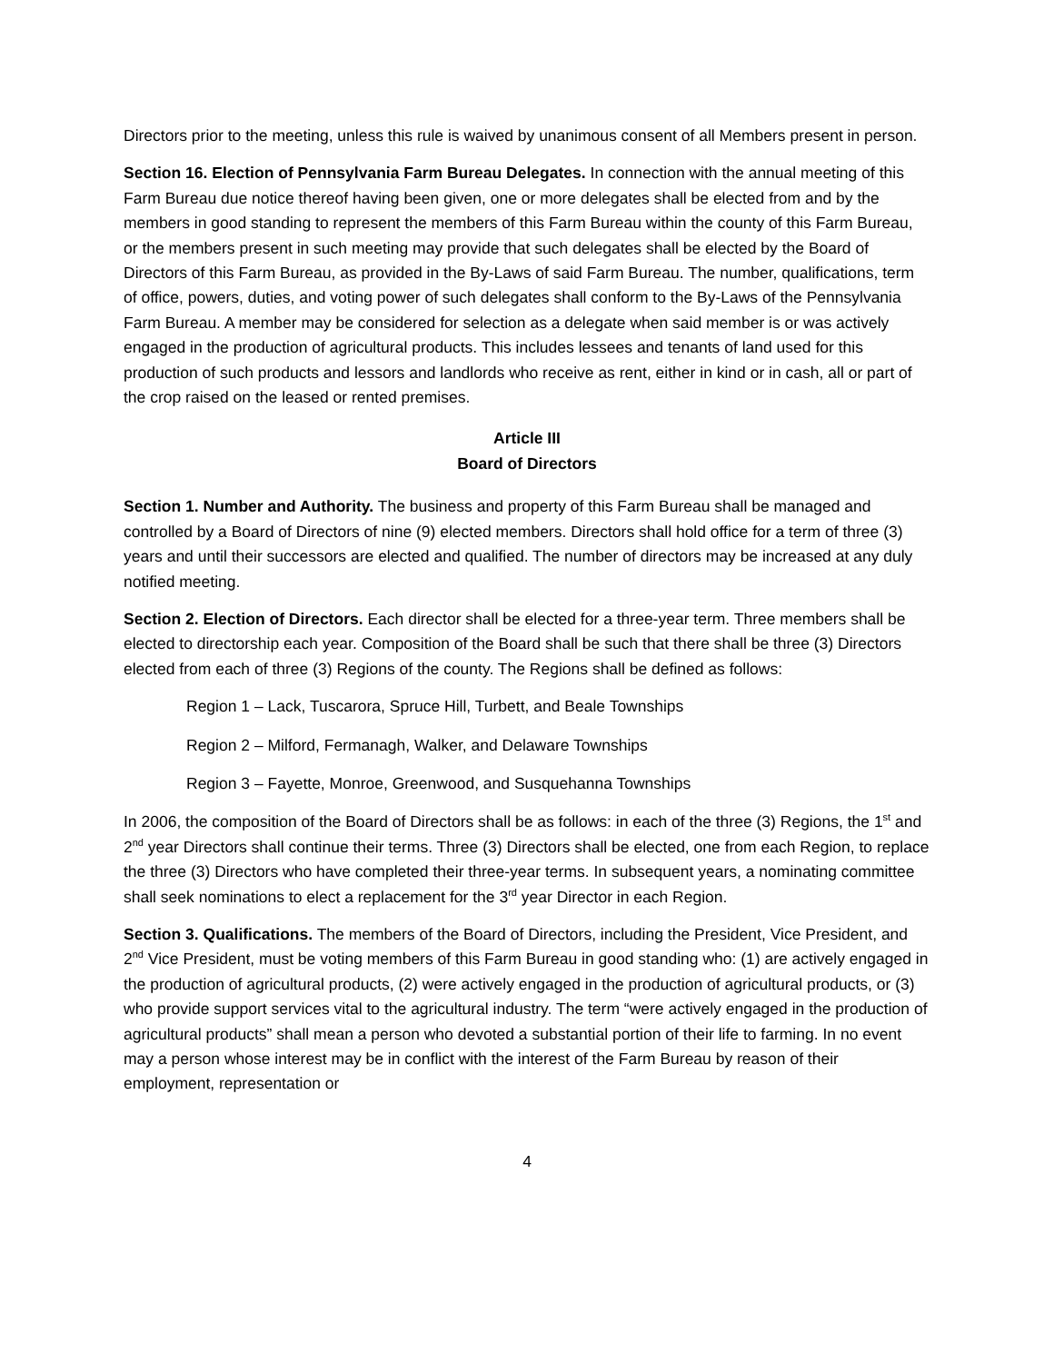Directors prior to the meeting, unless this rule is waived by unanimous consent of all Members present in person.
Section 16. Election of Pennsylvania Farm Bureau Delegates. In connection with the annual meeting of this Farm Bureau due notice thereof having been given, one or more delegates shall be elected from and by the members in good standing to represent the members of this Farm Bureau within the county of this Farm Bureau, or the members present in such meeting may provide that such delegates shall be elected by the Board of Directors of this Farm Bureau, as provided in the By-Laws of said Farm Bureau. The number, qualifications, term of office, powers, duties, and voting power of such delegates shall conform to the By-Laws of the Pennsylvania Farm Bureau. A member may be considered for selection as a delegate when said member is or was actively engaged in the production of agricultural products. This includes lessees and tenants of land used for this production of such products and lessors and landlords who receive as rent, either in kind or in cash, all or part of the crop raised on the leased or rented premises.
Article III
Board of Directors
Section 1. Number and Authority. The business and property of this Farm Bureau shall be managed and controlled by a Board of Directors of nine (9) elected members. Directors shall hold office for a term of three (3) years and until their successors are elected and qualified. The number of directors may be increased at any duly notified meeting.
Section 2. Election of Directors. Each director shall be elected for a three-year term. Three members shall be elected to directorship each year. Composition of the Board shall be such that there shall be three (3) Directors elected from each of three (3) Regions of the county. The Regions shall be defined as follows:
Region 1 – Lack, Tuscarora, Spruce Hill, Turbett, and Beale Townships
Region 2 – Milford, Fermanagh, Walker, and Delaware Townships
Region 3 – Fayette, Monroe, Greenwood, and Susquehanna Townships
In 2006, the composition of the Board of Directors shall be as follows: in each of the three (3) Regions, the 1<sup>st</sup> and 2<sup>nd</sup> year Directors shall continue their terms. Three (3) Directors shall be elected, one from each Region, to replace the three (3) Directors who have completed their three-year terms. In subsequent years, a nominating committee shall seek nominations to elect a replacement for the 3<sup>rd</sup> year Director in each Region.
Section 3. Qualifications. The members of the Board of Directors, including the President, Vice President, and 2<sup>nd</sup> Vice President, must be voting members of this Farm Bureau in good standing who: (1) are actively engaged in the production of agricultural products, (2) were actively engaged in the production of agricultural products, or (3) who provide support services vital to the agricultural industry. The term “were actively engaged in the production of agricultural products” shall mean a person who devoted a substantial portion of their life to farming. In no event may a person whose interest may be in conflict with the interest of the Farm Bureau by reason of their employment, representation or
4